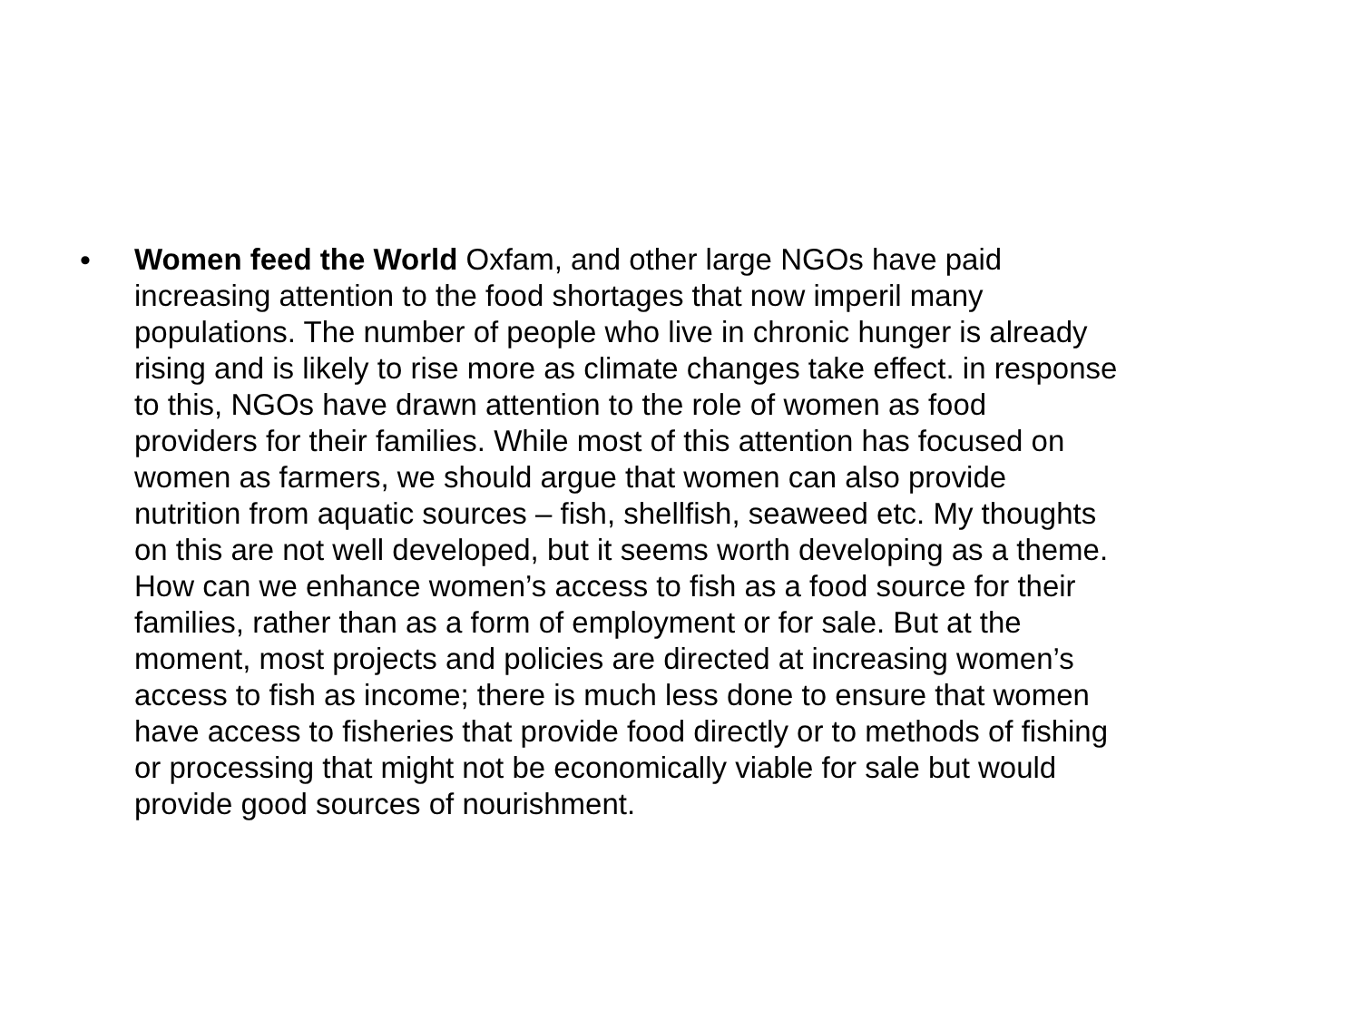• Women feed the World Oxfam, and other large NGOs have paid
increasing attention to the food shortages that now imperil many
populations. The number of people who live in chronic hunger is already
rising and is likely to rise more as climate changes take effect. in response
to this, NGOs have drawn attention to the role of women as food
providers for their families. While most of this attention has focused on
women as farmers, we should argue that women can also provide
nutrition from aquatic sources – fish, shellfish, seaweed etc. My thoughts
on this are not well developed, but it seems worth developing as a theme.
How can we enhance women’s access to fish as a food source for their
families, rather than as a form of employment or for sale. But at the
moment, most projects and policies are directed at increasing women’s
access to fish as income; there is much less done to ensure that women
have access to fisheries that provide food directly or to methods of fishing
or processing that might not be economically viable for sale but would
provide good sources of nourishment.